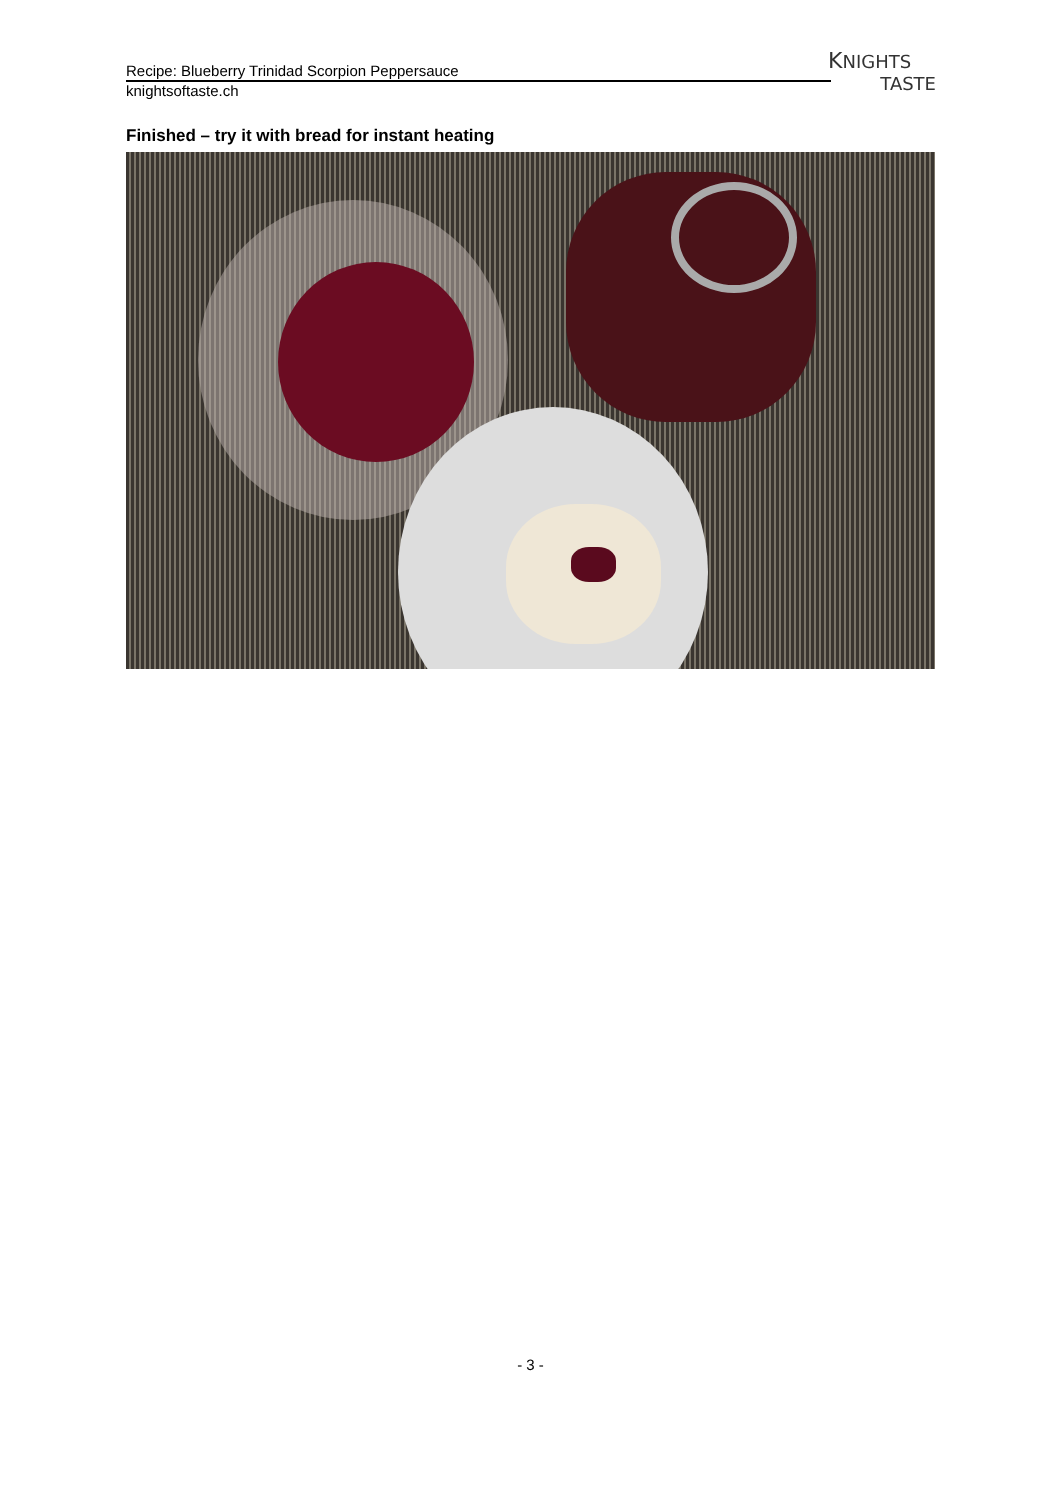Recipe: Blueberry Trinidad Scorpion Peppersauce
knightsoftaste.ch
KNIGHTS
TASTE
Finished – try it with bread for instant heating
- 3 -